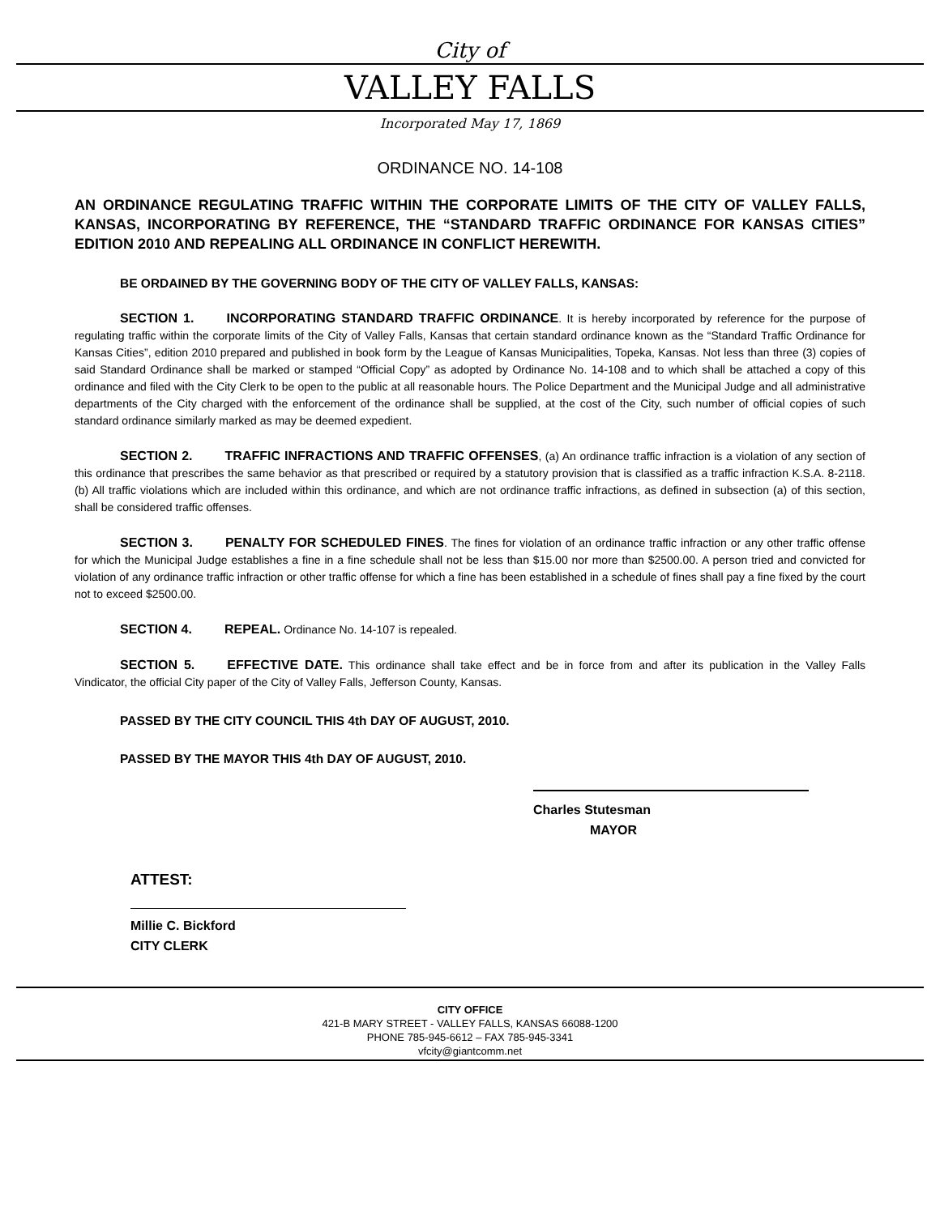City of
VALLEY FALLS
Incorporated May 17, 1869
ORDINANCE NO. 14-108
AN ORDINANCE REGULATING TRAFFIC WITHIN THE CORPORATE LIMITS OF THE CITY OF VALLEY FALLS, KANSAS, INCORPORATING BY REFERENCE, THE “STANDARD TRAFFIC ORDINANCE FOR KANSAS CITIES” EDITION 2010 AND REPEALING ALL ORDINANCE IN CONFLICT HEREWITH.
BE ORDAINED BY THE GOVERNING BODY OF THE CITY OF VALLEY FALLS, KANSAS:
SECTION 1. INCORPORATING STANDARD TRAFFIC ORDINANCE. It is hereby incorporated by reference for the purpose of regulating traffic within the corporate limits of the City of Valley Falls, Kansas that certain standard ordinance known as the “Standard Traffic Ordinance for Kansas Cities”, edition 2010 prepared and published in book form by the League of Kansas Municipalities, Topeka, Kansas. Not less than three (3) copies of said Standard Ordinance shall be marked or stamped “Official Copy” as adopted by Ordinance No. 14-108 and to which shall be attached a copy of this ordinance and filed with the City Clerk to be open to the public at all reasonable hours. The Police Department and the Municipal Judge and all administrative departments of the City charged with the enforcement of the ordinance shall be supplied, at the cost of the City, such number of official copies of such standard ordinance similarly marked as may be deemed expedient.
SECTION 2. TRAFFIC INFRACTIONS AND TRAFFIC OFFENSES, (a) An ordinance traffic infraction is a violation of any section of this ordinance that prescribes the same behavior as that prescribed or required by a statutory provision that is classified as a traffic infraction K.S.A. 8-2118. (b) All traffic violations which are included within this ordinance, and which are not ordinance traffic infractions, as defined in subsection (a) of this section, shall be considered traffic offenses.
SECTION 3. PENALTY FOR SCHEDULED FINES. The fines for violation of an ordinance traffic infraction or any other traffic offense for which the Municipal Judge establishes a fine in a fine schedule shall not be less than $15.00 nor more than $2500.00. A person tried and convicted for violation of any ordinance traffic infraction or other traffic offense for which a fine has been established in a schedule of fines shall pay a fine fixed by the court not to exceed $2500.00.
SECTION 4. REPEAL. Ordinance No. 14-107 is repealed.
SECTION 5. EFFECTIVE DATE. This ordinance shall take effect and be in force from and after its publication in the Valley Falls Vindicator, the official City paper of the City of Valley Falls, Jefferson County, Kansas.
PASSED BY THE CITY COUNCIL THIS 4th DAY OF AUGUST, 2010.
PASSED BY THE MAYOR THIS 4th DAY OF AUGUST, 2010.
Charles Stutesman
MAYOR
ATTEST:
Millie C. Bickford
CITY CLERK
CITY OFFICE
421-B MARY STREET - VALLEY FALLS, KANSAS 66088-1200
PHONE 785-945-6612 – FAX 785-945-3341
vfcity@giantcomm.net